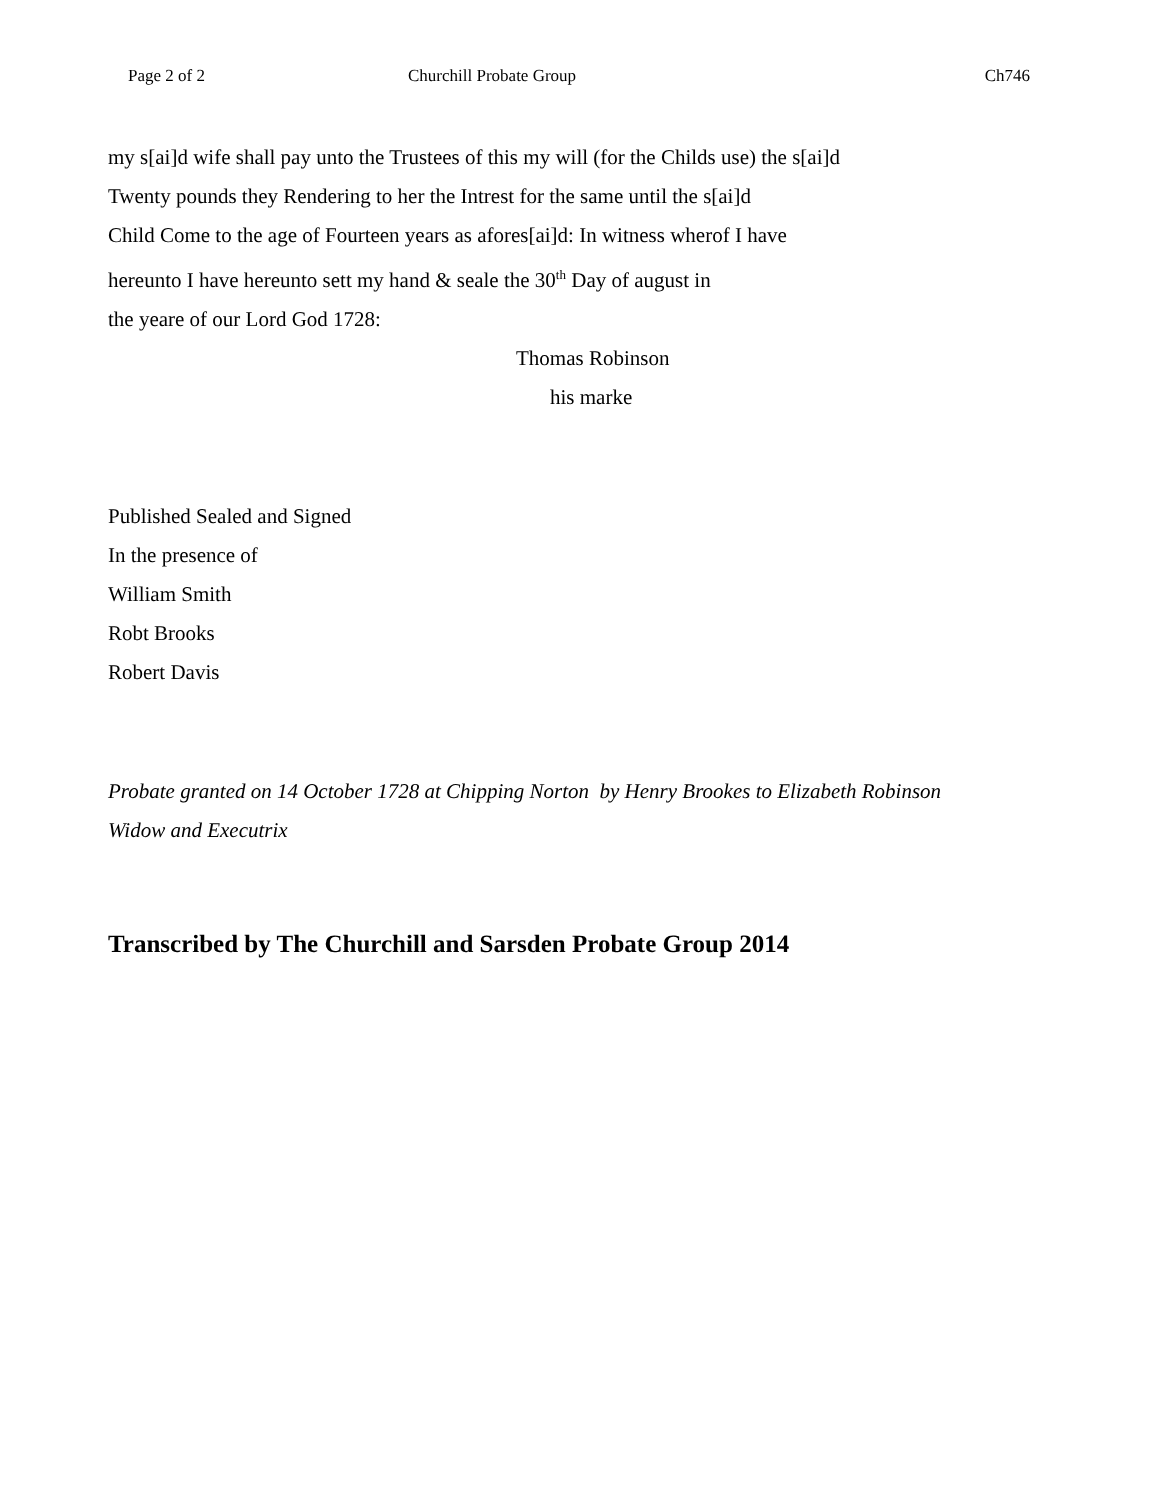Page 2 of 2 Churchill Probate Group Ch746
my s[ai]d wife shall pay unto the Trustees of this my will (for the Childs use) the s[ai]d
Twenty pounds they Rendering to her the Intrest for the same until the s[ai]d
Child Come to the age of Fourteen years as afores[ai]d: In witness wherof I have
hereunto I have hereunto sett my hand & seale the 30<sup>th</sup> Day of august in
the yeare of our Lord God 1728:
Thomas Robinson
his marke
Published Sealed and Signed
In the presence of
William Smith
Robt Brooks
Robert Davis
Probate granted on 14 October 1728 at Chipping Norton by Henry Brookes to Elizabeth Robinson
Widow and Executrix
Transcribed by The Churchill and Sarsden Probate Group 2014